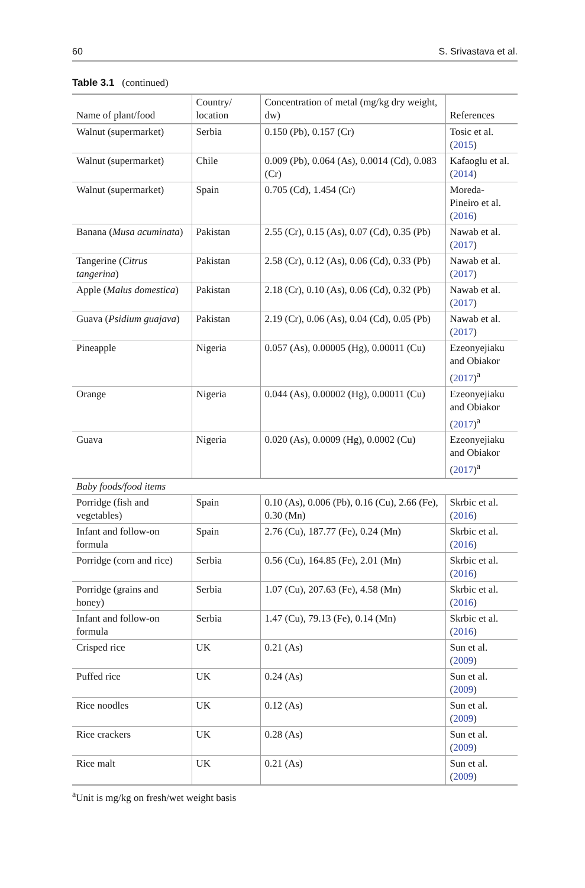60 S. Srivastava et al.
Table 3.1 (continued)
| Name of plant/food | Country/ location | Concentration of metal (mg/kg dry weight, dw) | References |
| --- | --- | --- | --- |
| Walnut (supermarket) | Serbia | 0.150 (Pb), 0.157 (Cr) | Tosic et al. ( 2015 ) |
| Walnut (supermarket) | Chile | 0.009 (Pb), 0.064 (As), 0.0014 (Cd), 0.083 (Cr) | Kafaoglu et al. ( 2014 ) |
| Walnut (supermarket) | Spain | 0.705 (Cd), 1.454 (Cr) | Moreda-Pineiro et al. ( 2016 ) |
| Banana ( Musa acuminata ) | Pakistan | 2.55 (Cr), 0.15 (As), 0.07 (Cd), 0.35 (Pb) | Nawab et al. ( 2017 ) |
| Tangerine ( Citrus tangerina ) | Pakistan | 2.58 (Cr), 0.12 (As), 0.06 (Cd), 0.33 (Pb) | Nawab et al. ( 2017 ) |
| Apple ( Malus domestica ) | Pakistan | 2.18 (Cr), 0.10 (As), 0.06 (Cd), 0.32 (Pb) | Nawab et al. ( 2017 ) |
| Guava ( Psidium guajava ) | Pakistan | 2.19 (Cr), 0.06 (As), 0.04 (Cd), 0.05 (Pb) | Nawab et al. ( 2017 ) |
| Pineapple | Nigeria | 0.057 (As), 0.00005 (Hg), 0.00011 (Cu) | Ezeonyejiaku and Obiakor ( 2017 )<sup>a</sup> |
| Orange | Nigeria | 0.044 (As), 0.00002 (Hg), 0.00011 (Cu) | Ezeonyejiaku and Obiakor ( 2017 )<sup>a</sup> |
| Guava | Nigeria | 0.020 (As), 0.0009 (Hg), 0.0002 (Cu) | Ezeonyejiaku and Obiakor ( 2017 )<sup>a</sup> |
| Baby foods/food items | | | |
| Porridge (fish and vegetables) | Spain | 0.10 (As), 0.006 (Pb), 0.16 (Cu), 2.66 (Fe), 0.30 (Mn) | Skrbic et al. ( 2016 ) |
| Infant and follow-on formula | Spain | 2.76 (Cu), 187.77 (Fe), 0.24 (Mn) | Skrbic et al. ( 2016 ) |
| Porridge (corn and rice) | Serbia | 0.56 (Cu), 164.85 (Fe), 2.01 (Mn) | Skrbic et al. ( 2016 ) |
| Porridge (grains and honey) | Serbia | 1.07 (Cu), 207.63 (Fe), 4.58 (Mn) | Skrbic et al. ( 2016 ) |
| Infant and follow-on formula | Serbia | 1.47 (Cu), 79.13 (Fe), 0.14 (Mn) | Skrbic et al. ( 2016 ) |
| Crisped rice | UK | 0.21 (As) | Sun et al. ( 2009 ) |
| Puffed rice | UK | 0.24 (As) | Sun et al. ( 2009 ) |
| Rice noodles | UK | 0.12 (As) | Sun et al. ( 2009 ) |
| Rice crackers | UK | 0.28 (As) | Sun et al. ( 2009 ) |
| Rice malt | UK | 0.21 (As) | Sun et al. ( 2009 ) |
<sup>a</sup> Unit is mg/kg on fresh/wet weight basis